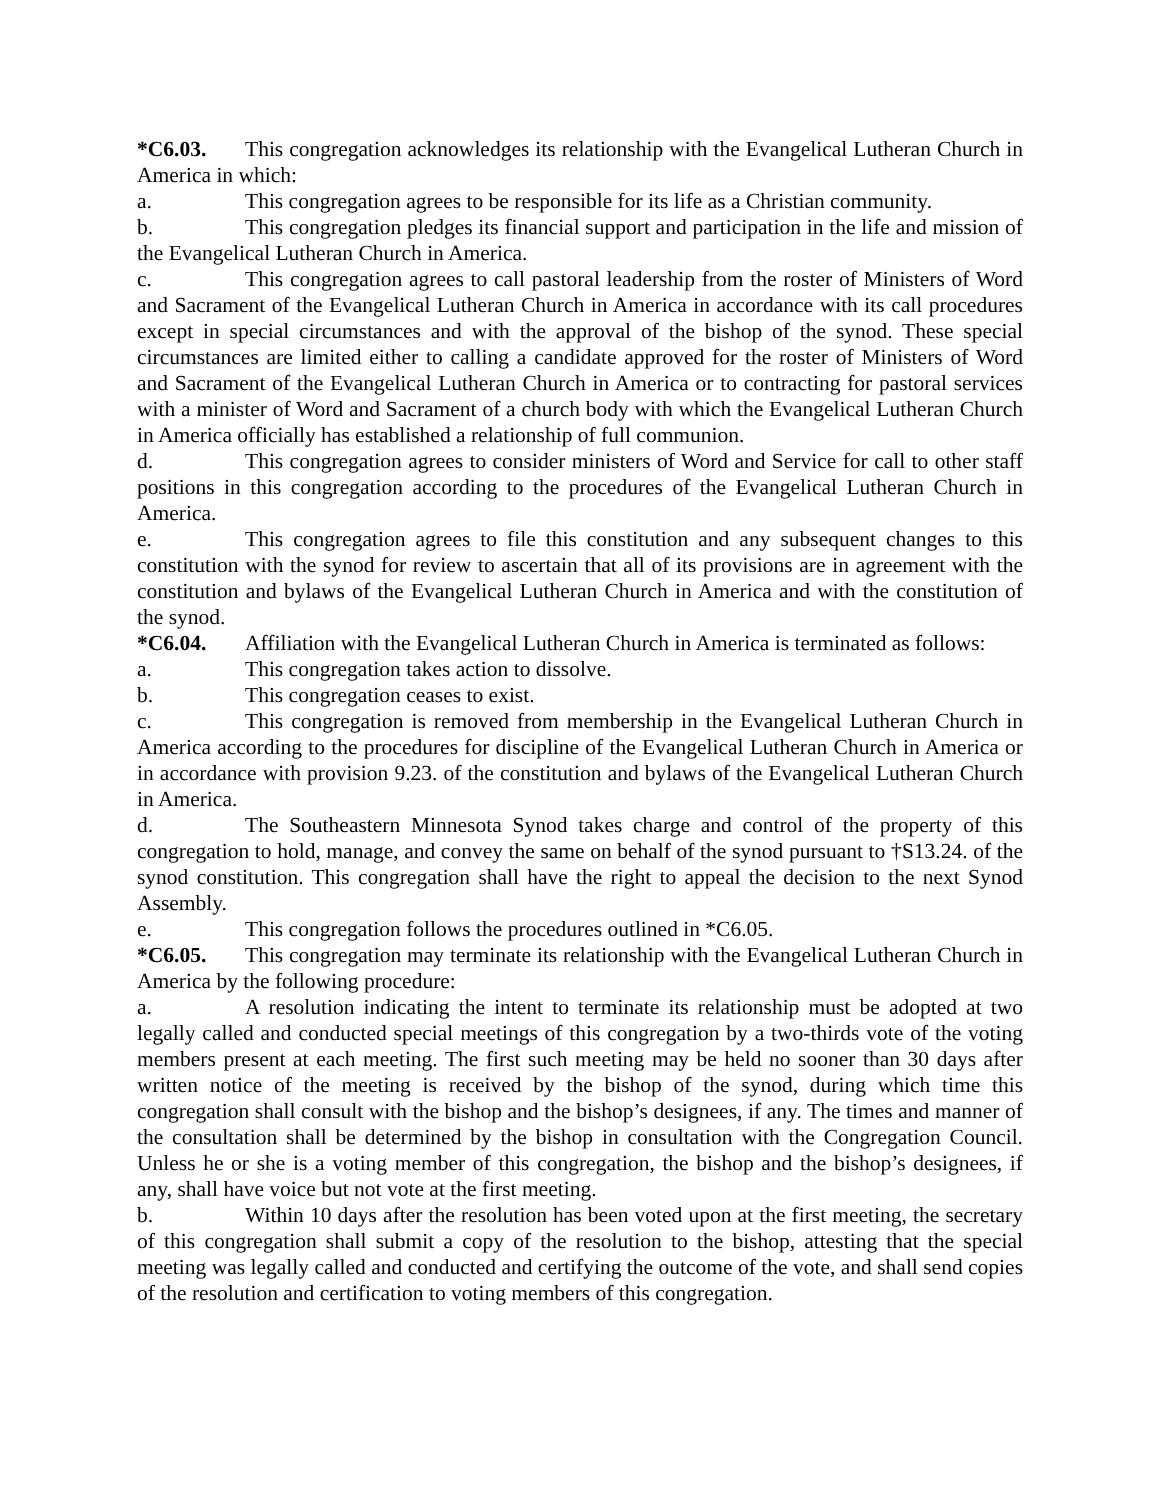*C6.03. This congregation acknowledges its relationship with the Evangelical Lutheran Church in America in which:
a. This congregation agrees to be responsible for its life as a Christian community.
b. This congregation pledges its financial support and participation in the life and mission of the Evangelical Lutheran Church in America.
c. This congregation agrees to call pastoral leadership from the roster of Ministers of Word and Sacrament of the Evangelical Lutheran Church in America in accordance with its call procedures except in special circumstances and with the approval of the bishop of the synod. These special circumstances are limited either to calling a candidate approved for the roster of Ministers of Word and Sacrament of the Evangelical Lutheran Church in America or to contracting for pastoral services with a minister of Word and Sacrament of a church body with which the Evangelical Lutheran Church in America officially has established a relationship of full communion.
d. This congregation agrees to consider ministers of Word and Service for call to other staff positions in this congregation according to the procedures of the Evangelical Lutheran Church in America.
e. This congregation agrees to file this constitution and any subsequent changes to this constitution with the synod for review to ascertain that all of its provisions are in agreement with the constitution and bylaws of the Evangelical Lutheran Church in America and with the constitution of the synod.
*C6.04. Affiliation with the Evangelical Lutheran Church in America is terminated as follows:
a. This congregation takes action to dissolve.
b. This congregation ceases to exist.
c. This congregation is removed from membership in the Evangelical Lutheran Church in America according to the procedures for discipline of the Evangelical Lutheran Church in America or in accordance with provision 9.23. of the constitution and bylaws of the Evangelical Lutheran Church in America.
d. The Southeastern Minnesota Synod takes charge and control of the property of this congregation to hold, manage, and convey the same on behalf of the synod pursuant to †S13.24. of the synod constitution. This congregation shall have the right to appeal the decision to the next Synod Assembly.
e. This congregation follows the procedures outlined in *C6.05.
*C6.05. This congregation may terminate its relationship with the Evangelical Lutheran Church in America by the following procedure:
a. A resolution indicating the intent to terminate its relationship must be adopted at two legally called and conducted special meetings of this congregation by a two-thirds vote of the voting members present at each meeting. The first such meeting may be held no sooner than 30 days after written notice of the meeting is received by the bishop of the synod, during which time this congregation shall consult with the bishop and the bishop’s designees, if any. The times and manner of the consultation shall be determined by the bishop in consultation with the Congregation Council. Unless he or she is a voting member of this congregation, the bishop and the bishop’s designees, if any, shall have voice but not vote at the first meeting.
b. Within 10 days after the resolution has been voted upon at the first meeting, the secretary of this congregation shall submit a copy of the resolution to the bishop, attesting that the special meeting was legally called and conducted and certifying the outcome of the vote, and shall send copies of the resolution and certification to voting members of this congregation.